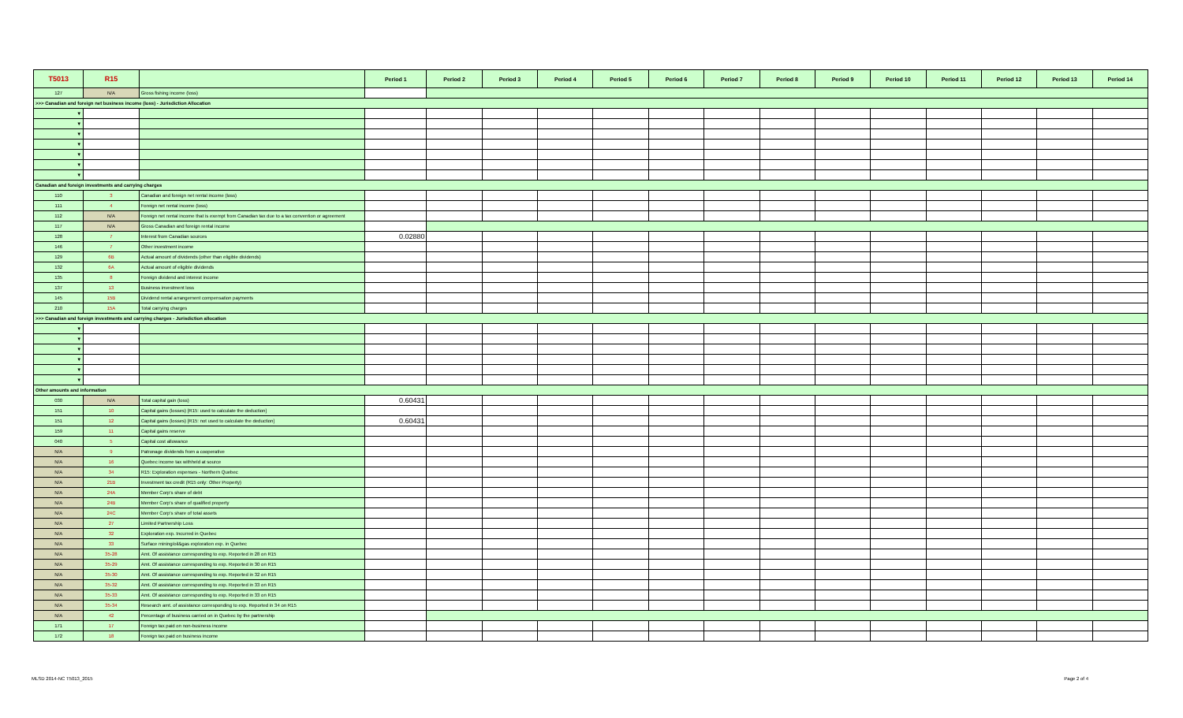| T5013 | R15 | | Period 1 | Period 2 | Period 3 | Period 4 | Period 5 | Period 6 | Period 7 | Period 8 | Period 9 | Period 10 | Period 11 | Period 12 | Period 13 | Period 14 |
| --- | --- | --- | --- | --- | --- | --- | --- | --- | --- | --- | --- | --- | --- | --- | --- | --- |
| 127 | N/A | Gross fishing income (loss) | | | | | | | | | | | | | | |
| >>> Canadian and foreign net business income (loss) - Jurisdiction Allocation | | | | | | | | | | | | | | | | |
| ▼ | | | | | | | | | | | | | | | | |
| ▼ | | | | | | | | | | | | | | | | |
| ▼ | | | | | | | | | | | | | | | | |
| ▼ | | | | | | | | | | | | | | | | |
| ▼ | | | | | | | | | | | | | | | | |
| ▼ | | | | | | | | | | | | | | | | |
| ▼ | | | | | | | | | | | | | | | | |
| Canadian and foreign investments and carrying charges | | | | | | | | | | | | | | | | |
| 110 | 3 | Canadian and foreign net rental income (loss) | | | | | | | | | | | | | | |
| 111 | 4 | Foreign net rental income (loss) | | | | | | | | | | | | | | |
| 112 | N/A | Foreign net rental income that is exempt from Canadian tax due to a tax convention or agreement | | | | | | | | | | | | | | |
| 117 | N/A | Gross Canadian and foreign rental income | | | | | | | | | | | | | | |
| 128 | 7 | Interest from Canadian sources | 0.02880 | | | | | | | | | | | | | |
| 146 | 7 | Other investment income | | | | | | | | | | | | | | |
| 129 | 6B | Actual amount of dividends (other than eligible dividends) | | | | | | | | | | | | | | |
| 132 | 6A | Actual amount of eligible dividends | | | | | | | | | | | | | | |
| 135 | 8 | Foreign dividend and interest income | | | | | | | | | | | | | | |
| 137 | 13 | Business investment loss | | | | | | | | | | | | | | |
| 145 | 15B | Dividend rental arrangement compensation payments | | | | | | | | | | | | | | |
| 210 | 15A | Total carrying charges | | | | | | | | | | | | | | |
| >>> Canadian and foreign investments and carrying charges - Jurisdiction allocation | | | | | | | | | | | | | | | | |
| ▼ | | | | | | | | | | | | | | | | |
| ▼ | | | | | | | | | | | | | | | | |
| ▼ | | | | | | | | | | | | | | | | |
| ▼ | | | | | | | | | | | | | | | | |
| ▼ | | | | | | | | | | | | | | | | |
| ▼ | | | | | | | | | | | | | | | | |
| Other amounts and information | | | | | | | | | | | | | | | | |
| 030 | N/A | Total capital gain (loss) | 0.60431 | | | | | | | | | | | | | |
| 151 | 10 | Capital gains (losses) [R15: used to calculate the deduction] | | | | | | | | | | | | | | |
| 151 | 12 | Capital gains (losses) [R15: not used to calculate the deduction] | 0.60431 | | | | | | | | | | | | | |
| 159 | 11 | Capital gains reserve | | | | | | | | | | | | | | |
| 040 | 5 | Capital cost allowance | | | | | | | | | | | | | | |
| N/A | 9 | Patronage dividends from a cooperative | | | | | | | | | | | | | | |
| N/A | 16 | Quebec income tax withheld at source | | | | | | | | | | | | | | |
| N/A | 34 | R15: Exploration expenses - Northern Quebec | | | | | | | | | | | | | | |
| N/A | 21B | Investment tax credit (R15 only: Other Property) | | | | | | | | | | | | | | |
| N/A | 24A | Member Corp's share of debt | | | | | | | | | | | | | | |
| N/A | 24B | Member Corp's share of qualified property | | | | | | | | | | | | | | |
| N/A | 24C | Member Corp's share of total assets | | | | | | | | | | | | | | |
| N/A | 27 | Limited Partnership Loss | | | | | | | | | | | | | | |
| N/A | 32 | Exploration exp. Incurred in Quebec | | | | | | | | | | | | | | |
| N/A | 33 | Surface mining/oil&gas exploration exp. in Quebec | | | | | | | | | | | | | | |
| N/A | 35-28 | Amt. Of assistance corresponding to exp. Reported in 28 on R15 | | | | | | | | | | | | | | |
| N/A | 35-29 | Amt. Of assistance corresponding to exp. Reported in 30 on R15 | | | | | | | | | | | | | | |
| N/A | 35-30 | Amt. Of assistance corresponding to exp. Reported in 32 on R15 | | | | | | | | | | | | | | |
| N/A | 35-32 | Amt. Of assistance corresponding to exp. Reported in 33 on R15 | | | | | | | | | | | | | | |
| N/A | 35-33 | Amt. Of assistance corresponding to exp. Reported in 33 on R15 | | | | | | | | | | | | | | |
| N/A | 35-34 | Research amt. of assistance corresponding to exp. Reported in 34 on R15 | | | | | | | | | | | | | | |
| N/A | 42 | Percentage of business carried on in Quebec by the partnership | | | | | | | | | | | | | | |
| 171 | 17 | Foreign tax paid on non-business income | | | | | | | | | | | | | | |
| 172 | 18 | Foreign tax paid on business income | | | | | | | | | | | | | | |
MLSD 2014-NC T5013_2015 Page 2 of 4